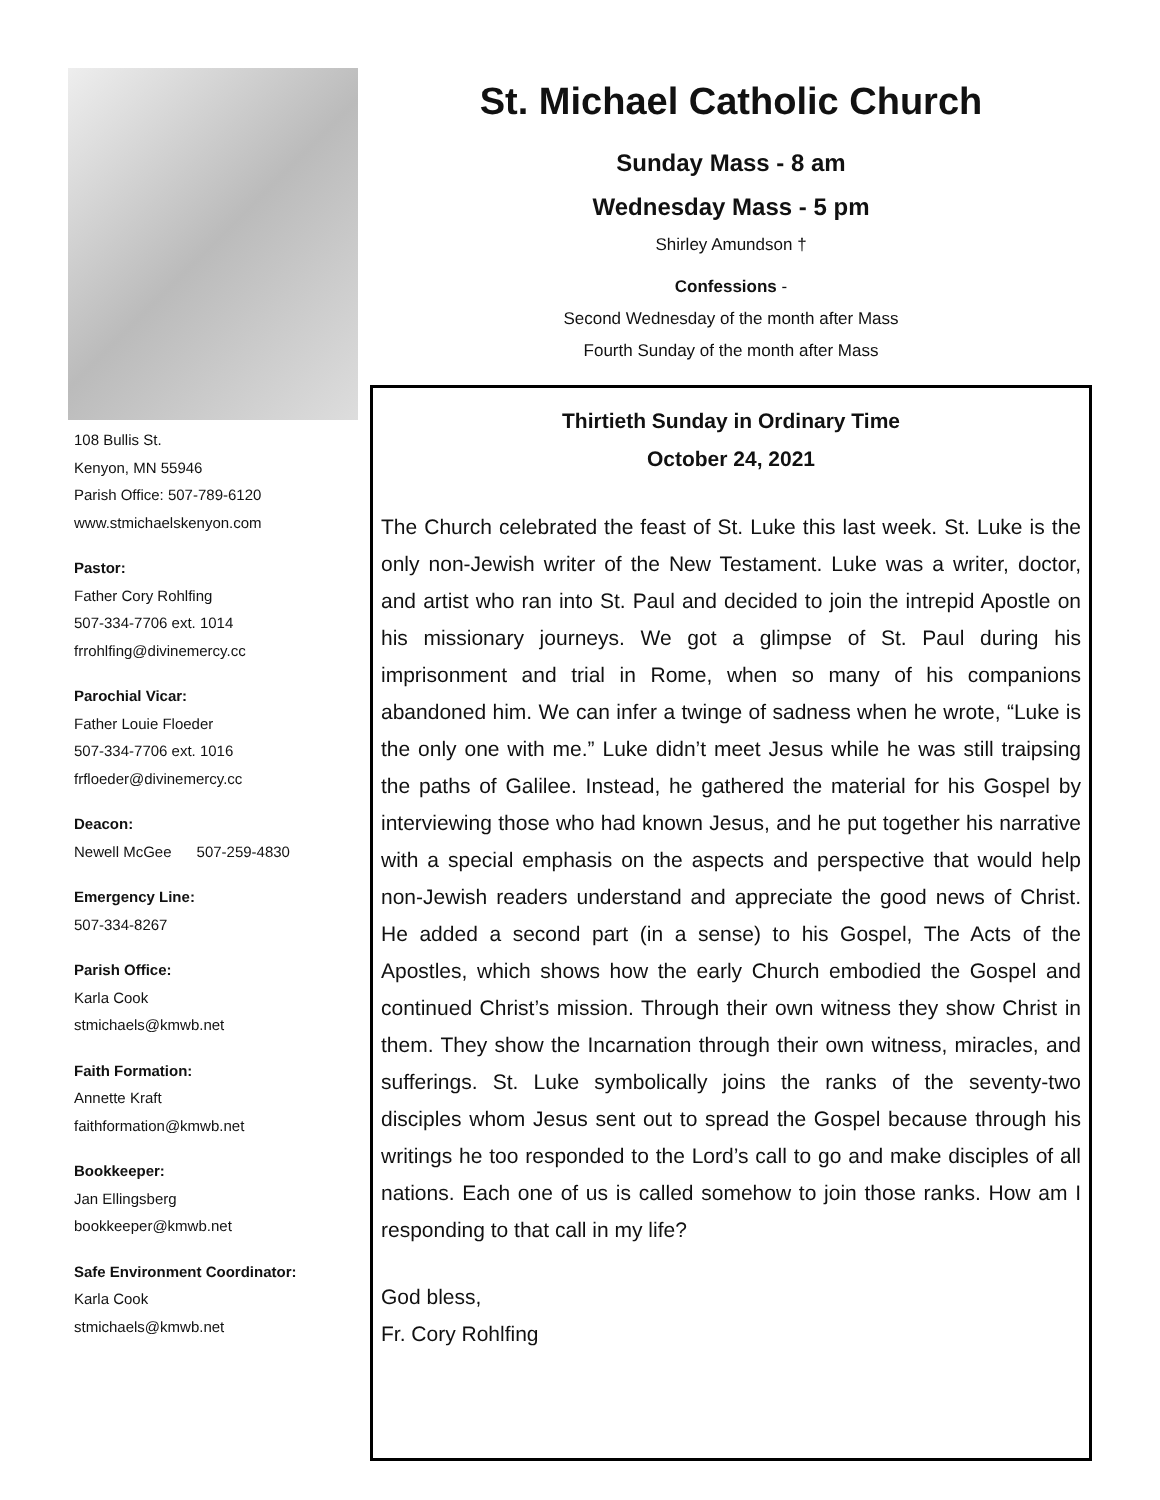108 Bullis St.
Kenyon, MN 55946
Parish Office: 507-789-6120
www.stmichaelskenyon.com
Pastor:
Father Cory Rohlfing
507-334-7706 ext. 1014
frrohlfing@divinemercy.cc
Parochial Vicar:
Father Louie Floeder
507-334-7706 ext. 1016
frfloeder@divinemercy.cc
Deacon:
Newell McGee 507-259-4830
Emergency Line:
507-334-8267
Parish Office:
Karla Cook
stmichaels@kmwb.net
Faith Formation:
Annette Kraft
faithformation@kmwb.net
Bookkeeper:
Jan Ellingsberg
bookkeeper@kmwb.net
Safe Environment Coordinator:
Karla Cook
stmichaels@kmwb.net
St. Michael Catholic Church
Sunday Mass - 8 am
Wednesday Mass - 5 pm
Shirley Amundson †
Confessions -
Second Wednesday of the month after Mass
Fourth Sunday of the month after Mass
Thirtieth Sunday in Ordinary Time
October 24, 2021
The Church celebrated the feast of St. Luke this last week. St. Luke is the only non-Jewish writer of the New Testament. Luke was a writer, doctor, and artist who ran into St. Paul and decided to join the intrepid Apostle on his missionary journeys. We got a glimpse of St. Paul during his imprisonment and trial in Rome, when so many of his companions abandoned him. We can infer a twinge of sadness when he wrote, “Luke is the only one with me.” Luke didn’t meet Jesus while he was still traipsing the paths of Galilee. Instead, he gathered the material for his Gospel by interviewing those who had known Jesus, and he put together his narrative with a special emphasis on the aspects and perspective that would help non-Jewish readers understand and appreciate the good news of Christ. He added a second part (in a sense) to his Gospel, The Acts of the Apostles, which shows how the early Church embodied the Gospel and continued Christ’s mission. Through their own witness they show Christ in them. They show the Incarnation through their own witness, miracles, and sufferings. St. Luke symbolically joins the ranks of the seventy-two disciples whom Jesus sent out to spread the Gospel because through his writings he too responded to the Lord’s call to go and make disciples of all nations. Each one of us is called somehow to join those ranks. How am I responding to that call in my life?
God bless,
Fr. Cory Rohlfing